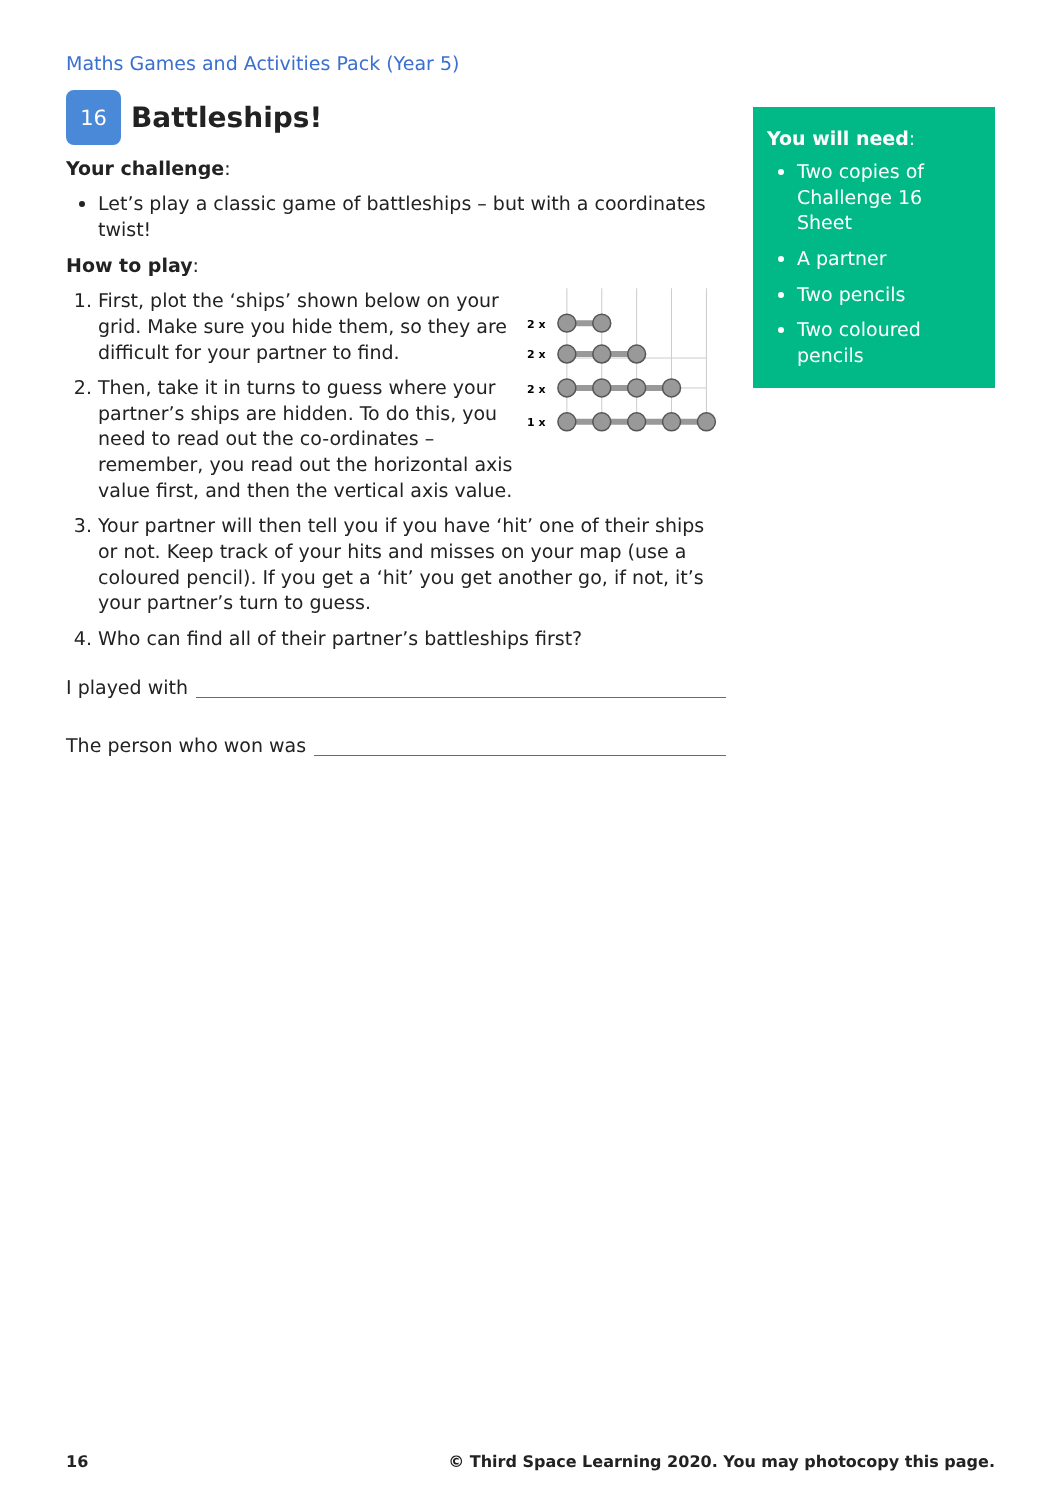Maths Games and Activities Pack (Year 5)
16
Battleships!
Your challenge:
Let’s play a classic game of battleships – but with a coordinates twist!
How to play:
1. First, plot the ‘ships’ shown below on your grid. Make sure you hide them, so they are difficult for your partner to find.
2. Then, take it in turns to guess where your partner’s ships are hidden. To do this, you need to read out the co-ordinates – remember, you read out the horizontal axis value first, and then the vertical axis value.
2 x
2 x
2 x
1 x
3. Your partner will then tell you if you have ‘hit’ one of their ships or not. Keep track of your hits and misses on your map (use a coloured pencil). If you get a ‘hit’ you get another go, if not, it’s your partner’s turn to guess.
4. Who can find all of their partner’s battleships first?
I played with
The person who won was
You will need:
Two copies of Challenge 16 Sheet
A partner
Two pencils
Two coloured pencils
16 © Third Space Learning 2020. You may photocopy this page.